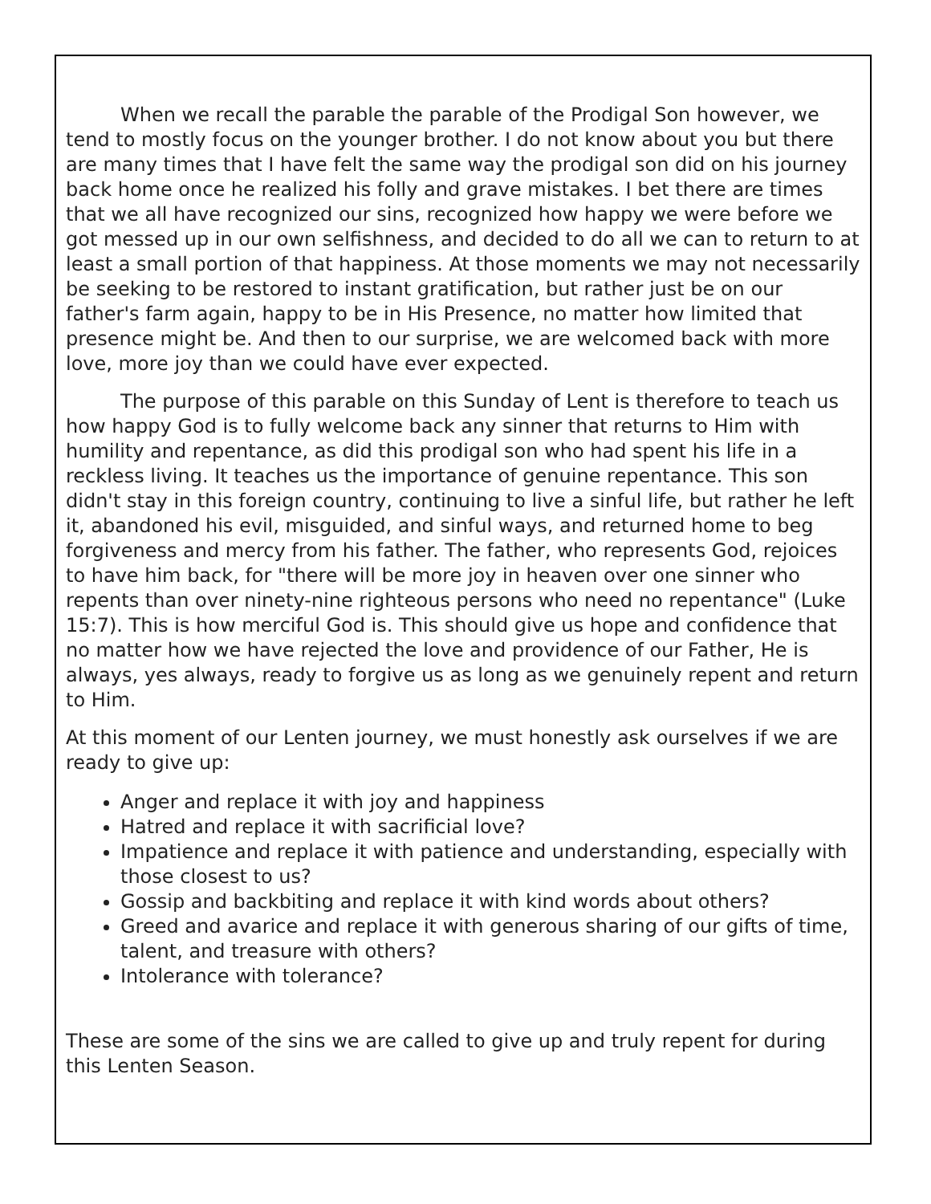When we recall the parable the parable of the Prodigal Son however, we tend to mostly focus on the younger brother. I do not know about you but there are many times that I have felt the same way the prodigal son did on his journey back home once he realized his folly and grave mistakes. I bet there are times that we all have recognized our sins, recognized how happy we were before we got messed up in our own selfishness, and decided to do all we can to return to at least a small portion of that happiness. At those moments we may not necessarily be seeking to be restored to instant gratification, but rather just be on our father's farm again, happy to be in His Presence, no matter how limited that presence might be. And then to our surprise, we are welcomed back with more love, more joy than we could have ever expected.
The purpose of this parable on this Sunday of Lent is therefore to teach us how happy God is to fully welcome back any sinner that returns to Him with humility and repentance, as did this prodigal son who had spent his life in a reckless living. It teaches us the importance of genuine repentance. This son didn't stay in this foreign country, continuing to live a sinful life, but rather he left it, abandoned his evil, misguided, and sinful ways, and returned home to beg forgiveness and mercy from his father. The father, who represents God, rejoices to have him back, for "there will be more joy in heaven over one sinner who repents than over ninety-nine righteous persons who need no repentance" (Luke 15:7). This is how merciful God is. This should give us hope and confidence that no matter how we have rejected the love and providence of our Father, He is always, yes always, ready to forgive us as long as we genuinely repent and return to Him.
At this moment of our Lenten journey, we must honestly ask ourselves if we are ready to give up:
Anger and replace it with joy and happiness
Hatred and replace it with sacrificial love?
Impatience and replace it with patience and understanding, especially with those closest to us?
Gossip and backbiting and replace it with kind words about others?
Greed and avarice and replace it with generous sharing of our gifts of time, talent, and treasure with others?
Intolerance with tolerance?
These are some of the sins we are called to give up and truly repent for during this Lenten Season.